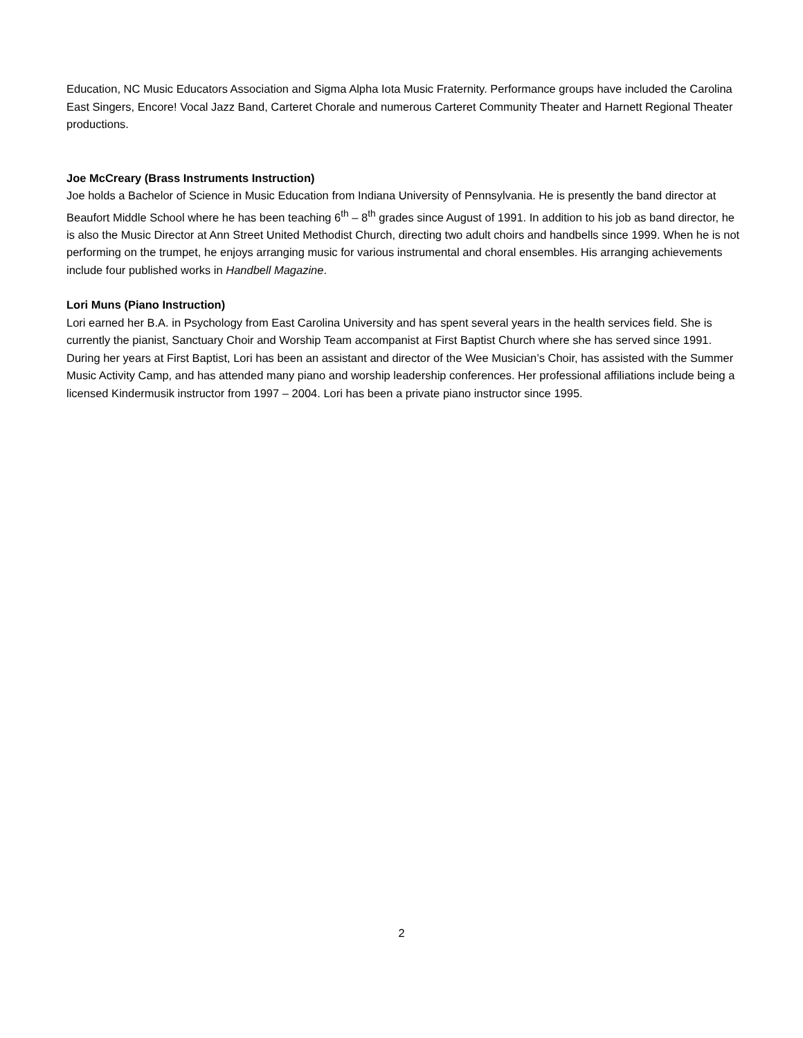Education, NC Music Educators Association and Sigma Alpha Iota Music Fraternity. Performance groups have included the Carolina East Singers, Encore! Vocal Jazz Band, Carteret Chorale and numerous Carteret Community Theater and Harnett Regional Theater productions.
Joe McCreary (Brass Instruments Instruction)
Joe holds a Bachelor of Science in Music Education from Indiana University of Pennsylvania. He is presently the band director at Beaufort Middle School where he has been teaching 6<sup>th</sup> – 8<sup>th</sup> grades since August of 1991. In addition to his job as band director, he is also the Music Director at Ann Street United Methodist Church, directing two adult choirs and handbells since 1999. When he is not performing on the trumpet, he enjoys arranging music for various instrumental and choral ensembles. His arranging achievements include four published works in Handbell Magazine.
Lori Muns (Piano Instruction)
Lori earned her B.A. in Psychology from East Carolina University and has spent several years in the health services field. She is currently the pianist, Sanctuary Choir and Worship Team accompanist at First Baptist Church where she has served since 1991. During her years at First Baptist, Lori has been an assistant and director of the Wee Musician’s Choir, has assisted with the Summer Music Activity Camp, and has attended many piano and worship leadership conferences. Her professional affiliations include being a licensed Kindermusik instructor from 1997 – 2004. Lori has been a private piano instructor since 1995.
2